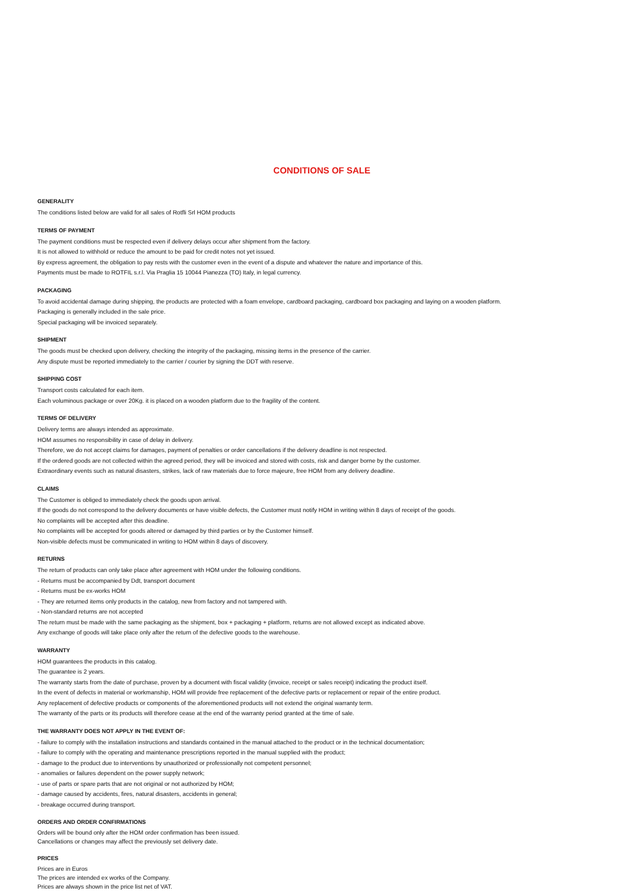CONDITIONS OF SALE
GENERALITY
The conditions listed below are valid for all sales of Rotfli Srl HOM products
TERMS OF PAYMENT
The payment conditions must be respected even if delivery delays occur after shipment from the factory.
It is not allowed to withhold or reduce the amount to be paid for credit notes not yet issued.
By express agreement, the obligation to pay rests with the customer even in the event of a dispute and whatever the nature and importance of this.
Payments must be made to ROTFIL s.r.l. Via Praglia 15 10044 Pianezza (TO) Italy, in legal currency.
PACKAGING
To avoid accidental damage during shipping, the products are protected with a foam envelope, cardboard packaging, cardboard box packaging and laying on a wooden platform.
Packaging is generally included in the sale price.
Special packaging will be invoiced separately.
SHIPMENT
The goods must be checked upon delivery, checking the integrity of the packaging, missing items in the presence of the carrier.
Any dispute must be reported immediately to the carrier / courier by signing the DDT with reserve.
SHIPPING COST
Transport costs calculated for each item.
Each voluminous package or over 20Kg. it is placed on a wooden platform due to the fragility of the content.
TERMS OF DELIVERY
Delivery terms are always intended as approximate.
HOM assumes no responsibility in case of delay in delivery.
Therefore, we do not accept claims for damages, payment of penalties or order cancellations if the delivery deadline is not respected.
If the ordered goods are not collected within the agreed period, they will be invoiced and stored with costs, risk and danger borne by the customer.
Extraordinary events such as natural disasters, strikes, lack of raw materials due to force majeure, free HOM from any delivery deadline.
CLAIMS
The Customer is obliged to immediately check the goods upon arrival.
If the goods do not correspond to the delivery documents or have visible defects, the Customer must notify HOM in writing within 8 days of receipt of the goods.
No complaints will be accepted after this deadline.
No complaints will be accepted for goods altered or damaged by third parties or by the Customer himself.
Non-visible defects must be communicated in writing to HOM within 8 days of discovery.
RETURNS
The return of products can only take place after agreement with HOM under the following conditions.
- Returns must be accompanied by Ddt, transport document
- Returns must be ex-works HOM
- They are returned items only products in the catalog, new from factory and not tampered with.
- Non-standard returns are not accepted
The return must be made with the same packaging as the shipment, box + packaging + platform, returns are not allowed except as indicated above.
Any exchange of goods will take place only after the return of the defective goods to the warehouse.
WARRANTY
HOM guarantees the products in this catalog.
The guarantee is 2 years.
The warranty starts from the date of purchase, proven by a document with fiscal validity (invoice, receipt or sales receipt) indicating the product itself.
In the event of defects in material or workmanship, HOM will provide free replacement of the defective parts or replacement or repair of the entire product.
Any replacement of defective products or components of the aforementioned products will not extend the original warranty term.
The warranty of the parts or its products will therefore cease at the end of the warranty period granted at the time of sale.
THE WARRANTY DOES NOT APPLY IN THE EVENT OF:
- failure to comply with the installation instructions and standards contained in the manual attached to the product or in the technical documentation;
- failure to comply with the operating and maintenance prescriptions reported in the manual supplied with the product;
- damage to the product due to interventions by unauthorized or professionally not competent personnel;
- anomalies or failures dependent on the power supply network;
- use of parts or spare parts that are not original or not authorized by HOM;
- damage caused by accidents, fires, natural disasters, accidents in general;
- breakage occurred during transport.
ORDERS AND ORDER CONFIRMATIONS
Orders will be bound only after the HOM order confirmation has been issued.
Cancellations or changes may affect the previously set delivery date.
PRICES
Prices are in Euros
The prices are intended ex works of the Company.
Prices are always shown in the price list net of VAT.